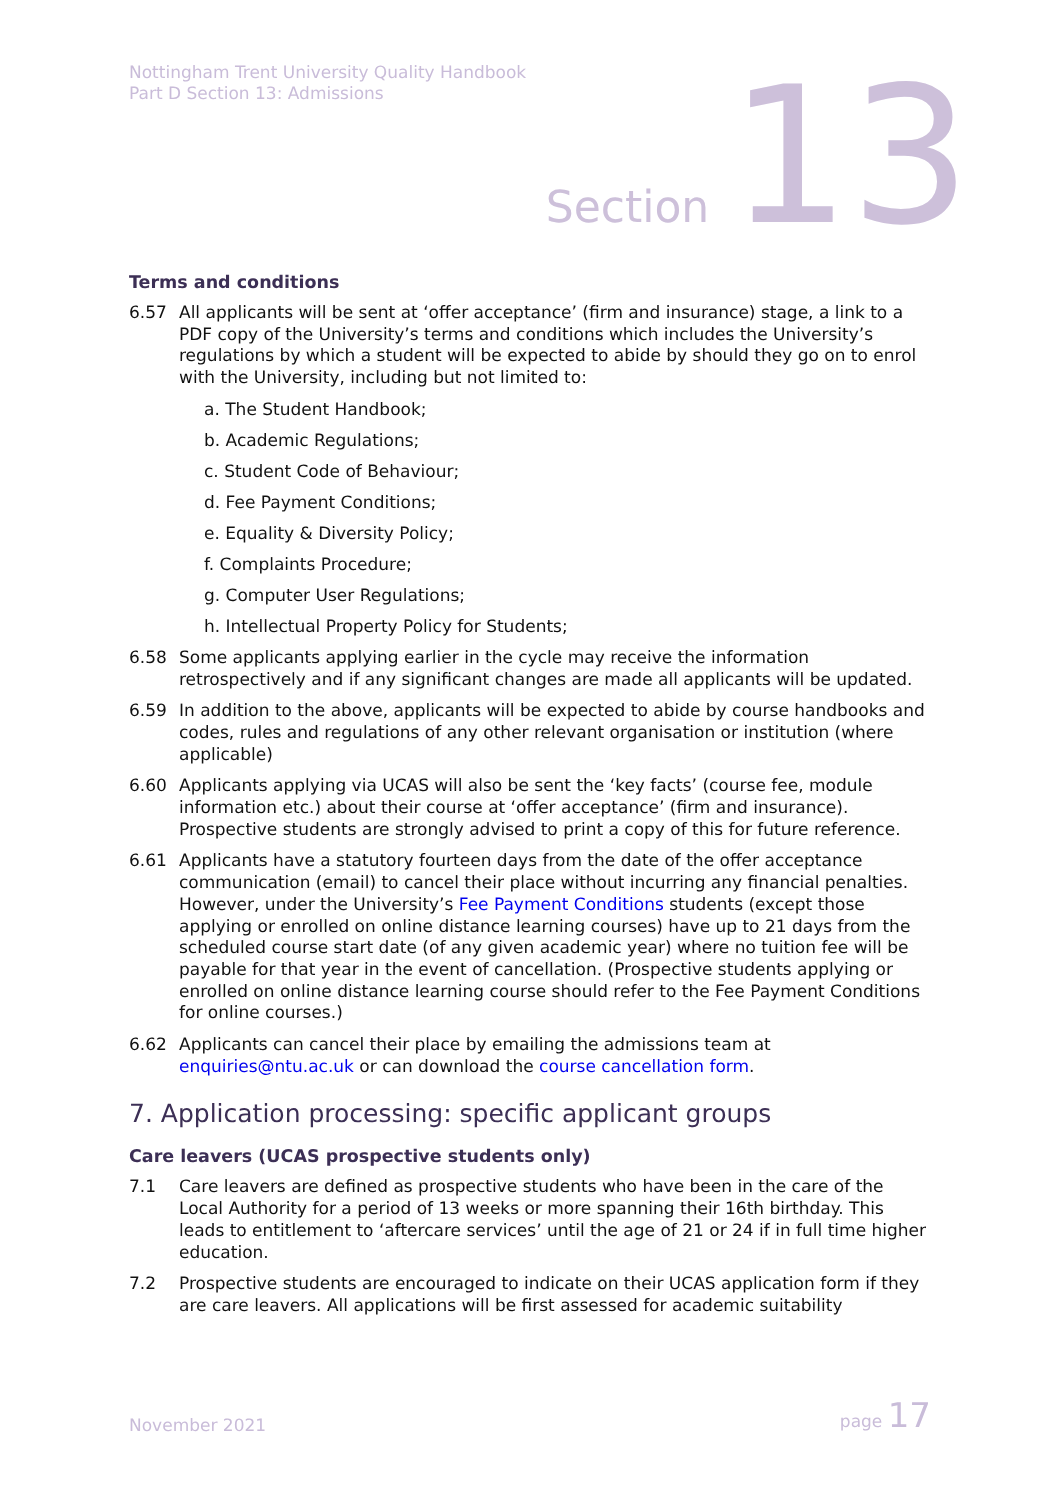Nottingham Trent University Quality Handbook
Part D Section 13: Admissions
Section 13
Terms and conditions
6.57 All applicants will be sent at ‘offer acceptance’ (firm and insurance) stage, a link to a PDF copy of the University’s terms and conditions which includes the University’s regulations by which a student will be expected to abide by should they go on to enrol with the University, including but not limited to:
a. The Student Handbook;
b. Academic Regulations;
c. Student Code of Behaviour;
d. Fee Payment Conditions;
e. Equality & Diversity Policy;
f. Complaints Procedure;
g. Computer User Regulations;
h. Intellectual Property Policy for Students;
6.58 Some applicants applying earlier in the cycle may receive the information retrospectively and if any significant changes are made all applicants will be updated.
6.59 In addition to the above, applicants will be expected to abide by course handbooks and codes, rules and regulations of any other relevant organisation or institution (where applicable)
6.60 Applicants applying via UCAS will also be sent the ‘key facts’ (course fee, module information etc.) about their course at ‘offer acceptance’ (firm and insurance). Prospective students are strongly advised to print a copy of this for future reference.
6.61 Applicants have a statutory fourteen days from the date of the offer acceptance communication (email) to cancel their place without incurring any financial penalties. However, under the University’s Fee Payment Conditions students (except those applying or enrolled on online distance learning courses) have up to 21 days from the scheduled course start date (of any given academic year) where no tuition fee will be payable for that year in the event of cancellation. (Prospective students applying or enrolled on online distance learning course should refer to the Fee Payment Conditions for online courses.)
6.62 Applicants can cancel their place by emailing the admissions team at enquiries@ntu.ac.uk or can download the course cancellation form.
7. Application processing: specific applicant groups
Care leavers (UCAS prospective students only)
7.1 Care leavers are defined as prospective students who have been in the care of the Local Authority for a period of 13 weeks or more spanning their 16th birthday. This leads to entitlement to ‘aftercare services’ until the age of 21 or 24 if in full time higher education.
7.2 Prospective students are encouraged to indicate on their UCAS application form if they are care leavers. All applications will be first assessed for academic suitability
November 2021 page 17